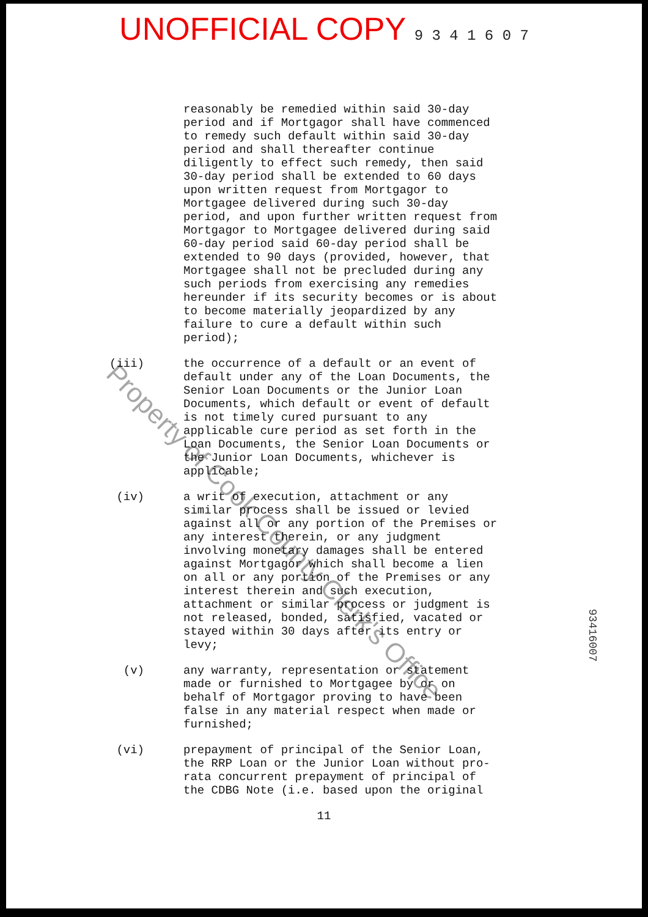UNOFFICIAL COPY 9 3 4 1 6 0 7
reasonably be remedied within said 30-day period and if Mortgagor shall have commenced to remedy such default within said 30-day period and shall thereafter continue diligently to effect such remedy, then said 30-day period shall be extended to 60 days upon written request from Mortgagor to Mortgagee delivered during such 30-day period, and upon further written request from Mortgagor to Mortgagee delivered during said 60-day period said 60-day period shall be extended to 90 days (provided, however, that Mortgagee shall not be precluded during any such periods from exercising any remedies hereunder if its security becomes or is about to become materially jeopardized by any failure to cure a default within such period);
(iii) the occurrence of a default or an event of default under any of the Loan Documents, the Senior Loan Documents or the Junior Loan Documents, which default or event of default is not timely cured pursuant to any applicable cure period as set forth in the Loan Documents, the Senior Loan Documents or the Junior Loan Documents, whichever is applicable;
(iv) a writ of execution, attachment or any similar process shall be issued or levied against all or any portion of the Premises or any interest therein, or any judgment involving monetary damages shall be entered against Mortgagor which shall become a lien on all or any portion of the Premises or any interest therein and such execution, attachment or similar process or judgment is not released, bonded, satisfied, vacated or stayed within 30 days after its entry or levy;
(v) any warranty, representation or statement made or furnished to Mortgagee by or on behalf of Mortgagor proving to have been false in any material respect when made or furnished;
(vi) prepayment of principal of the Senior Loan, the RRP Loan or the Junior Loan without pro- rata concurrent prepayment of principal of the CDBG Note (i.e. based upon the original
11
Property of Cook County Clerk's Office
93416007